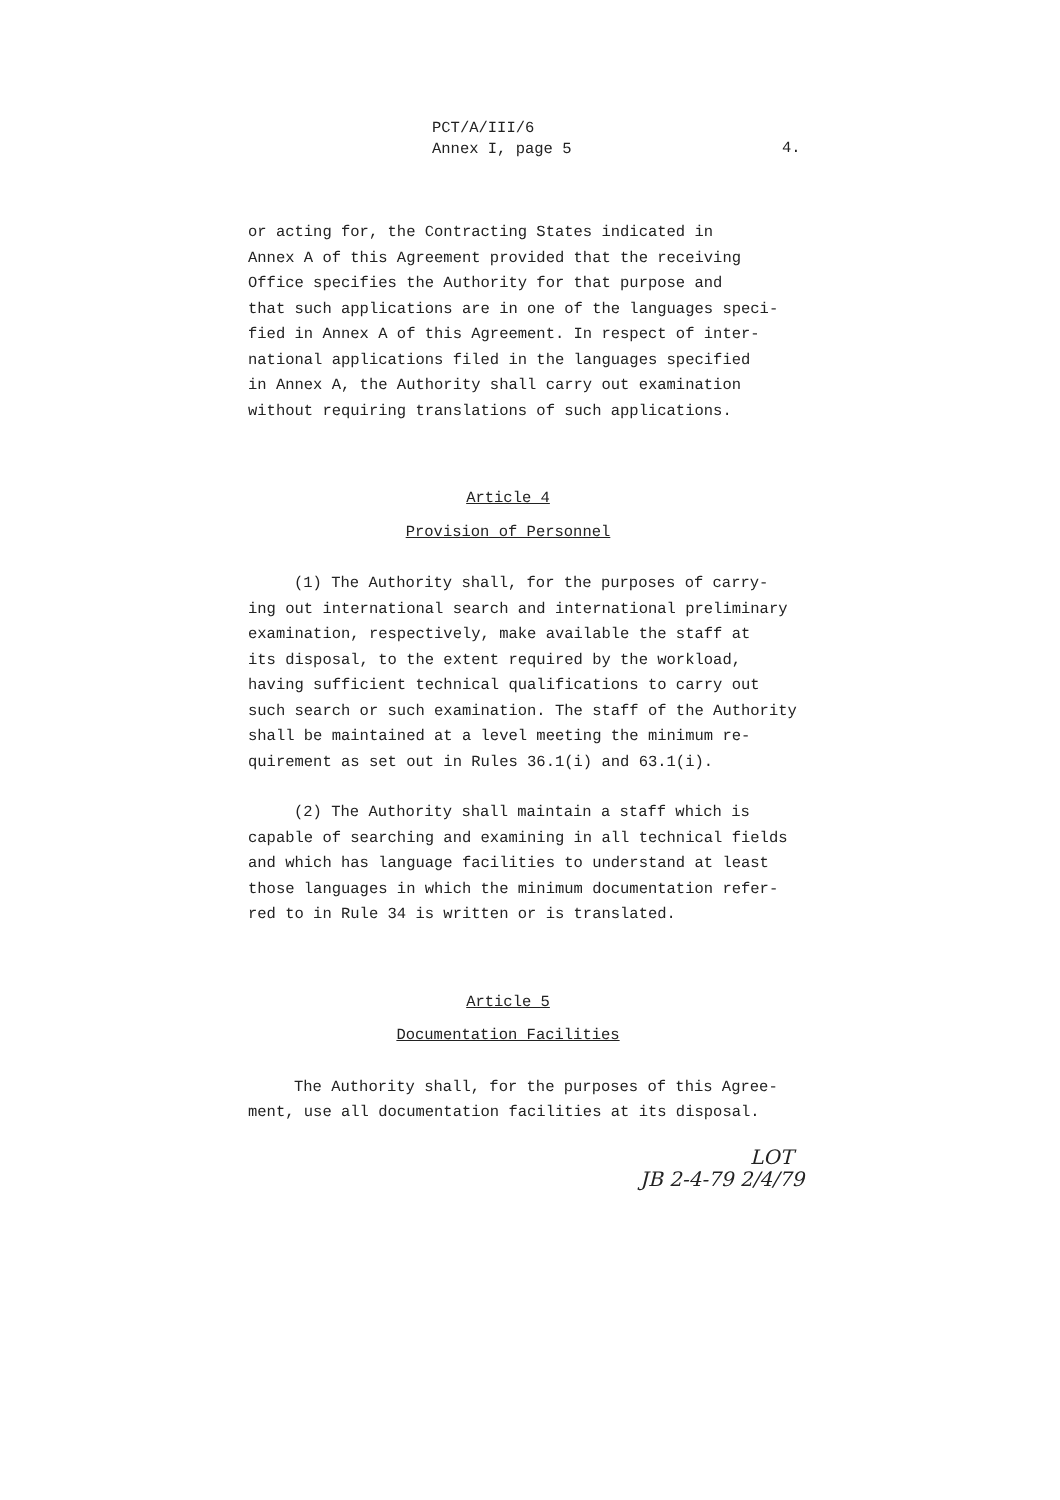PCT/A/III/6
Annex I, page 5
4.
or acting for, the Contracting States indicated in
Annex A of this Agreement provided that the receiving
Office specifies the Authority for that purpose and
that such applications are in one of the languages speci-
fied in Annex A of this Agreement. In respect of inter-
national applications filed in the languages specified
in Annex A, the Authority shall carry out examination
without requiring translations of such applications.
Article 4
Provision of Personnel
(1) The Authority shall, for the purposes of carry-
ing out international search and international preliminary
examination, respectively, make available the staff at
its disposal, to the extent required by the workload,
having sufficient technical qualifications to carry out
such search or such examination. The staff of the Authority
shall be maintained at a level meeting the minimum re-
quirement as set out in Rules 36.1(i) and 63.1(i).
(2) The Authority shall maintain a staff which is
capable of searching and examining in all technical fields
and which has language facilities to understand at least
those languages in which the minimum documentation refer-
red to in Rule 34 is written or is translated.
Article 5
Documentation Facilities
The Authority shall, for the purposes of this Agree-
ment, use all documentation facilities at its disposal.
LOT
JB 2-4-79 2/4/79